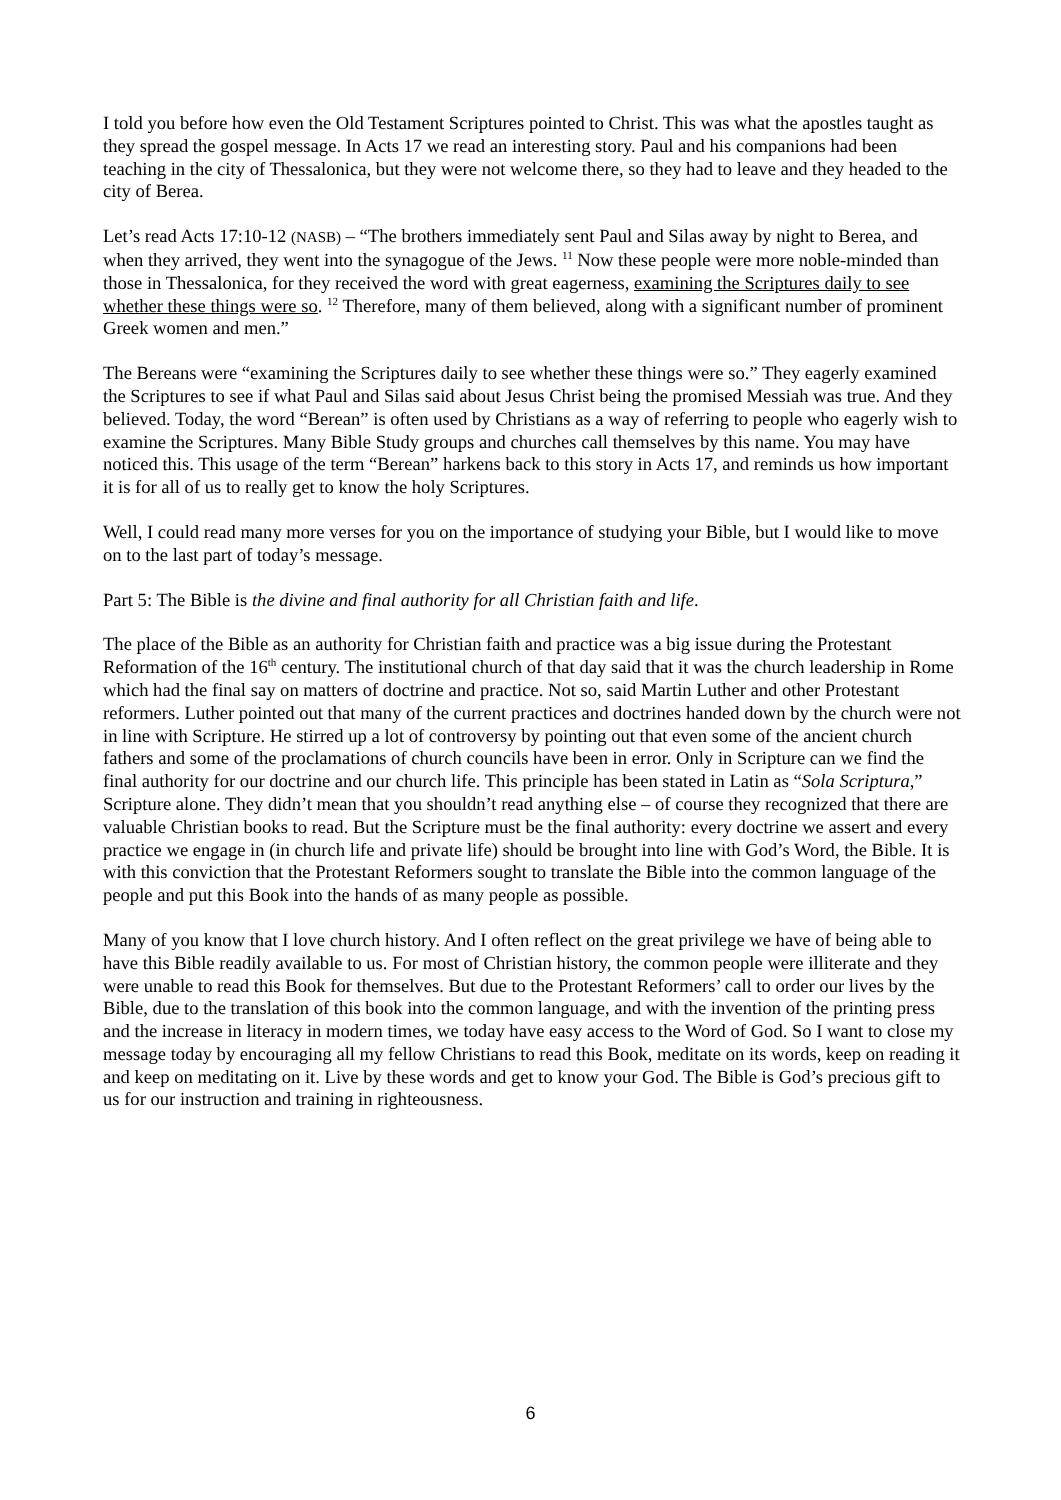I told you before how even the Old Testament Scriptures pointed to Christ. This was what the apostles taught as they spread the gospel message. In Acts 17 we read an interesting story. Paul and his companions had been teaching in the city of Thessalonica, but they were not welcome there, so they had to leave and they headed to the city of Berea.
Let’s read Acts 17:10-12 (NASB) – “The brothers immediately sent Paul and Silas away by night to Berea, and when they arrived, they went into the synagogue of the Jews. <sup>11</sup> Now these people were more noble-minded than those in Thessalonica, for they received the word with great eagerness, examining the Scriptures daily to see whether these things were so. <sup>12</sup> Therefore, many of them believed, along with a significant number of prominent Greek women and men.”
The Bereans were “examining the Scriptures daily to see whether these things were so.” They eagerly examined the Scriptures to see if what Paul and Silas said about Jesus Christ being the promised Messiah was true. And they believed. Today, the word “Berean” is often used by Christians as a way of referring to people who eagerly wish to examine the Scriptures. Many Bible Study groups and churches call themselves by this name. You may have noticed this. This usage of the term “Berean” harkens back to this story in Acts 17, and reminds us how important it is for all of us to really get to know the holy Scriptures.
Well, I could read many more verses for you on the importance of studying your Bible, but I would like to move on to the last part of today’s message.
Part 5: The Bible is the divine and final authority for all Christian faith and life.
The place of the Bible as an authority for Christian faith and practice was a big issue during the Protestant Reformation of the 16<sup>th</sup> century. The institutional church of that day said that it was the church leadership in Rome which had the final say on matters of doctrine and practice. Not so, said Martin Luther and other Protestant reformers. Luther pointed out that many of the current practices and doctrines handed down by the church were not in line with Scripture. He stirred up a lot of controversy by pointing out that even some of the ancient church fathers and some of the proclamations of church councils have been in error. Only in Scripture can we find the final authority for our doctrine and our church life. This principle has been stated in Latin as “Sola Scriptura,” Scripture alone. They didn’t mean that you shouldn’t read anything else – of course they recognized that there are valuable Christian books to read. But the Scripture must be the final authority: every doctrine we assert and every practice we engage in (in church life and private life) should be brought into line with God’s Word, the Bible. It is with this conviction that the Protestant Reformers sought to translate the Bible into the common language of the people and put this Book into the hands of as many people as possible.
Many of you know that I love church history. And I often reflect on the great privilege we have of being able to have this Bible readily available to us. For most of Christian history, the common people were illiterate and they were unable to read this Book for themselves. But due to the Protestant Reformers’ call to order our lives by the Bible, due to the translation of this book into the common language, and with the invention of the printing press and the increase in literacy in modern times, we today have easy access to the Word of God. So I want to close my message today by encouraging all my fellow Christians to read this Book, meditate on its words, keep on reading it and keep on meditating on it. Live by these words and get to know your God. The Bible is God’s precious gift to us for our instruction and training in righteousness.
6